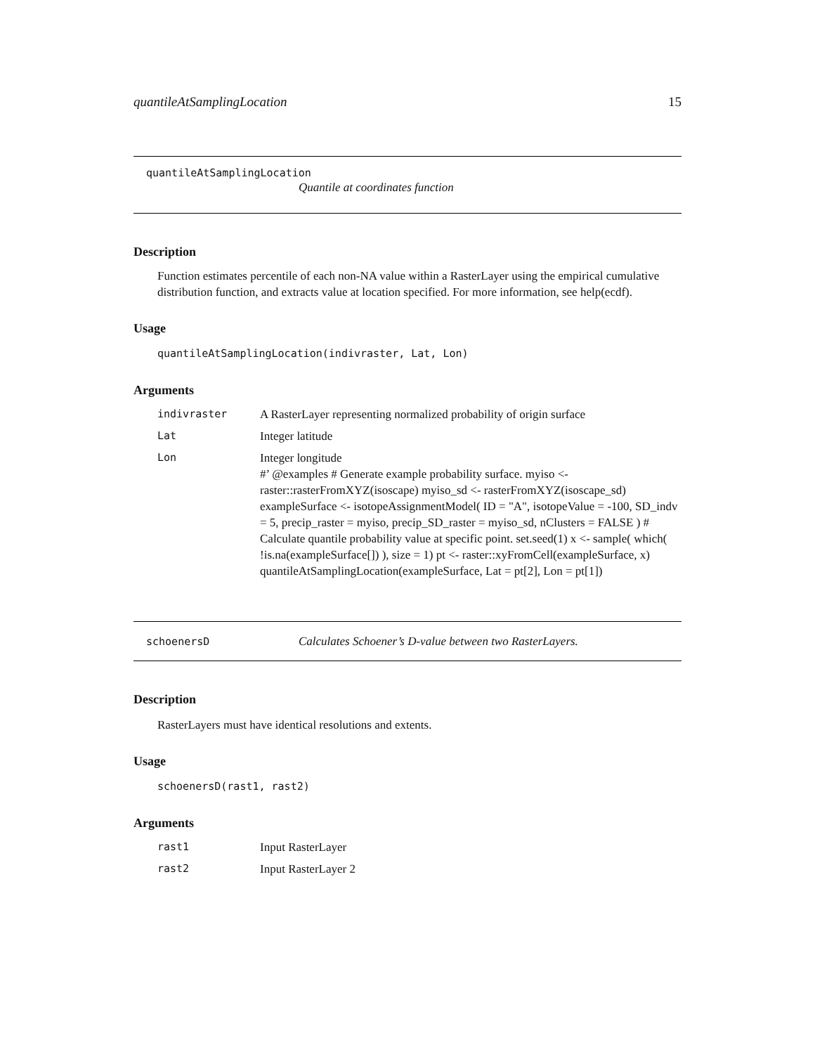quantileAtSamplingLocation 15
quantileAtSamplingLocation
Quantile at coordinates function
Description
Function estimates percentile of each non-NA value within a RasterLayer using the empirical cumulative distribution function, and extracts value at location specified. For more information, see help(ecdf).
Usage
quantileAtSamplingLocation(indivraster, Lat, Lon)
Arguments
indivraster A RasterLayer representing normalized probability of origin surface
Lat Integer latitude
Lon Integer longitude
#’ @examples # Generate example probability surface. myiso <- raster::rasterFromXYZ(isoscape) myiso_sd <- rasterFromXYZ(isoscape_sd) exampleSurface <- isotopeAssignmentModel( ID = "A", isotopeValue = -100, SD_indv = 5, precip_raster = myiso, precip_SD_raster = myiso_sd, nClusters = FALSE ) # Calculate quantile probability value at specific point. set.seed(1) x <- sample( which( !is.na(exampleSurface[]) ), size = 1) pt <- raster::xyFromCell(exampleSurface, x) quantileAtSamplingLocation(exampleSurface, Lat = pt[2], Lon = pt[1])
schoenersD Calculates Schoener’s D-value between two RasterLayers.
Description
RasterLayers must have identical resolutions and extents.
Usage
schoenersD(rast1, rast2)
Arguments
rast1 Input RasterLayer
rast2 Input RasterLayer 2